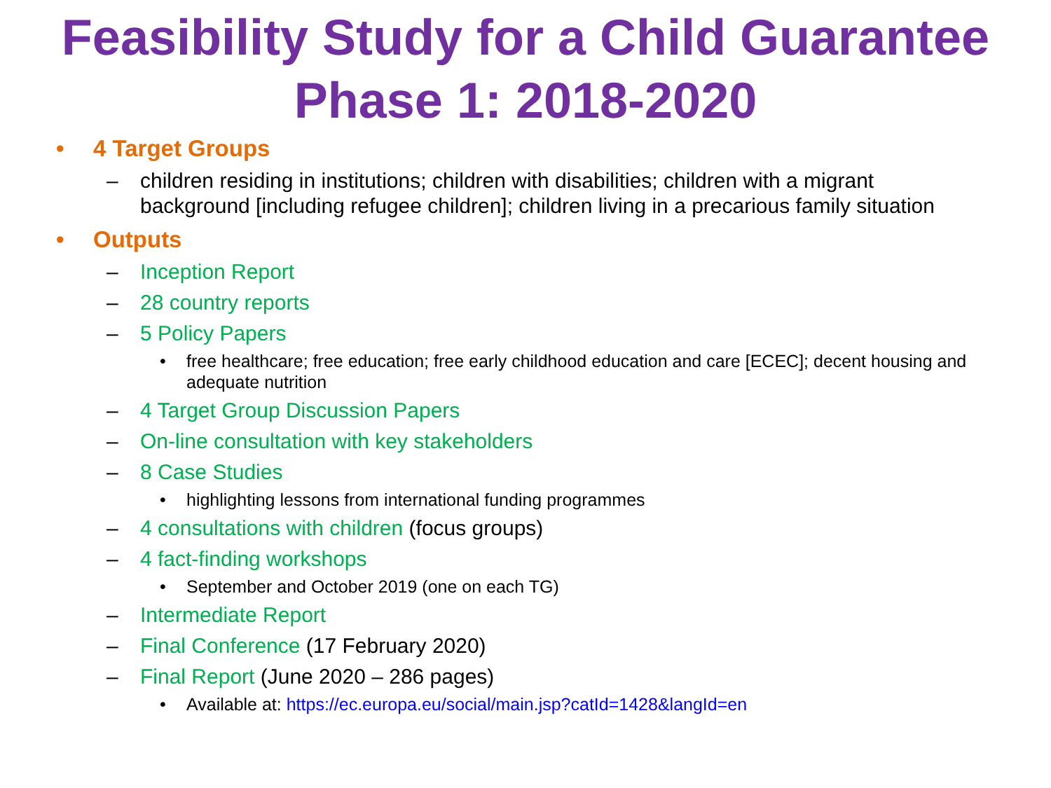Feasibility Study for a Child Guarantee
Phase 1: 2018-2020
• 4 Target Groups
– children residing in institutions; children with disabilities; children with a migrant background [including refugee children]; children living in a precarious family situation
• Outputs
– Inception Report
– 28 country reports
– 5 Policy Papers
• free healthcare; free education; free early childhood education and care [ECEC]; decent housing and adequate nutrition
– 4 Target Group Discussion Papers
– On-line consultation with key stakeholders
– 8 Case Studies
• highlighting lessons from international funding programmes
– 4 consultations with children (focus groups)
– 4 fact-finding workshops
• September and October 2019 (one on each TG)
– Intermediate Report
– Final Conference (17 February 2020)
– Final Report (June 2020 – 286 pages)
• Available at: https://ec.europa.eu/social/main.jsp?catId=1428&langId=en